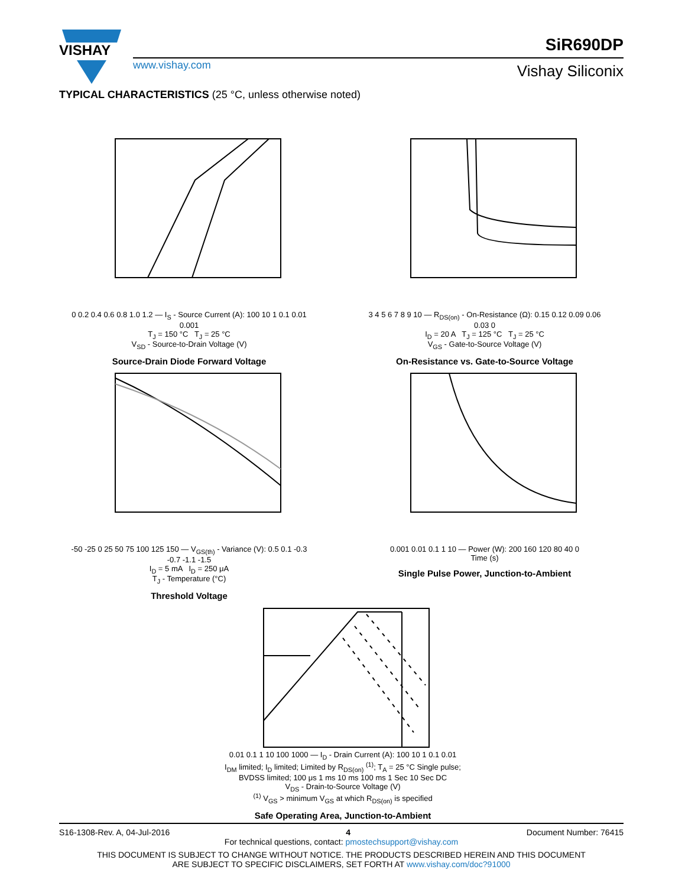VISHAY
www.vishay.com
SiR690DP
Vishay Siliconix
TYPICAL CHARACTERISTICS (25 °C, unless otherwise noted)
0 0.2 0.4 0.6 0.8 1.0 1.2 — I<sub>S</sub> - Source Current (A): 100 10 1 0.1 0.01 0.001
T<sub>J</sub> = 150 °C T<sub>J</sub> = 25 °C
V<sub>SD</sub> - Source-to-Drain Voltage (V)
Source-Drain Diode Forward Voltage
3 4 5 6 7 8 9 10 — R<sub>DS(on)</sub> - On-Resistance (Ω): 0.15 0.12 0.09 0.06 0.03 0
I<sub>D</sub> = 20 A T<sub>J</sub> = 125 °C T<sub>J</sub> = 25 °C
V<sub>GS</sub> - Gate-to-Source Voltage (V)
On-Resistance vs. Gate-to-Source Voltage
-50 -25 0 25 50 75 100 125 150 — V<sub>GS(th)</sub> - Variance (V): 0.5 0.1 -0.3 -0.7 -1.1 -1.5
I<sub>D</sub> = 5 mA I<sub>D</sub> = 250 μA
T<sub>J</sub> - Temperature (°C)
Threshold Voltage
0.001 0.01 0.1 1 10 — Power (W): 200 160 120 80 40 0
Time (s)
Single Pulse Power, Junction-to-Ambient
0.01 0.1 1 10 100 1000 — I<sub>D</sub> - Drain Current (A): 100 10 1 0.1 0.01
I<sub>DM</sub> limited; I<sub>D</sub> limited; Limited by R<sub>DS(on)</sub> <sup>(1)</sup>; T<sub>A</sub> = 25 °C Single pulse; BVDSS limited; 100 μs 1 ms 10 ms 100 ms 1 Sec 10 Sec DC
V<sub>DS</sub> - Drain-to-Source Voltage (V)
<sup>(1)</sup> V<sub>GS</sub> > minimum V<sub>GS</sub> at which R<sub>DS(on)</sub> is specified
Safe Operating Area, Junction-to-Ambient
S16-1308-Rev. A, 04-Jul-2016 4 Document Number: 76415
For technical questions, contact: pmostechsupport@vishay.com
THIS DOCUMENT IS SUBJECT TO CHANGE WITHOUT NOTICE. THE PRODUCTS DESCRIBED HEREIN AND THIS DOCUMENT
ARE SUBJECT TO SPECIFIC DISCLAIMERS, SET FORTH AT www.vishay.com/doc?91000